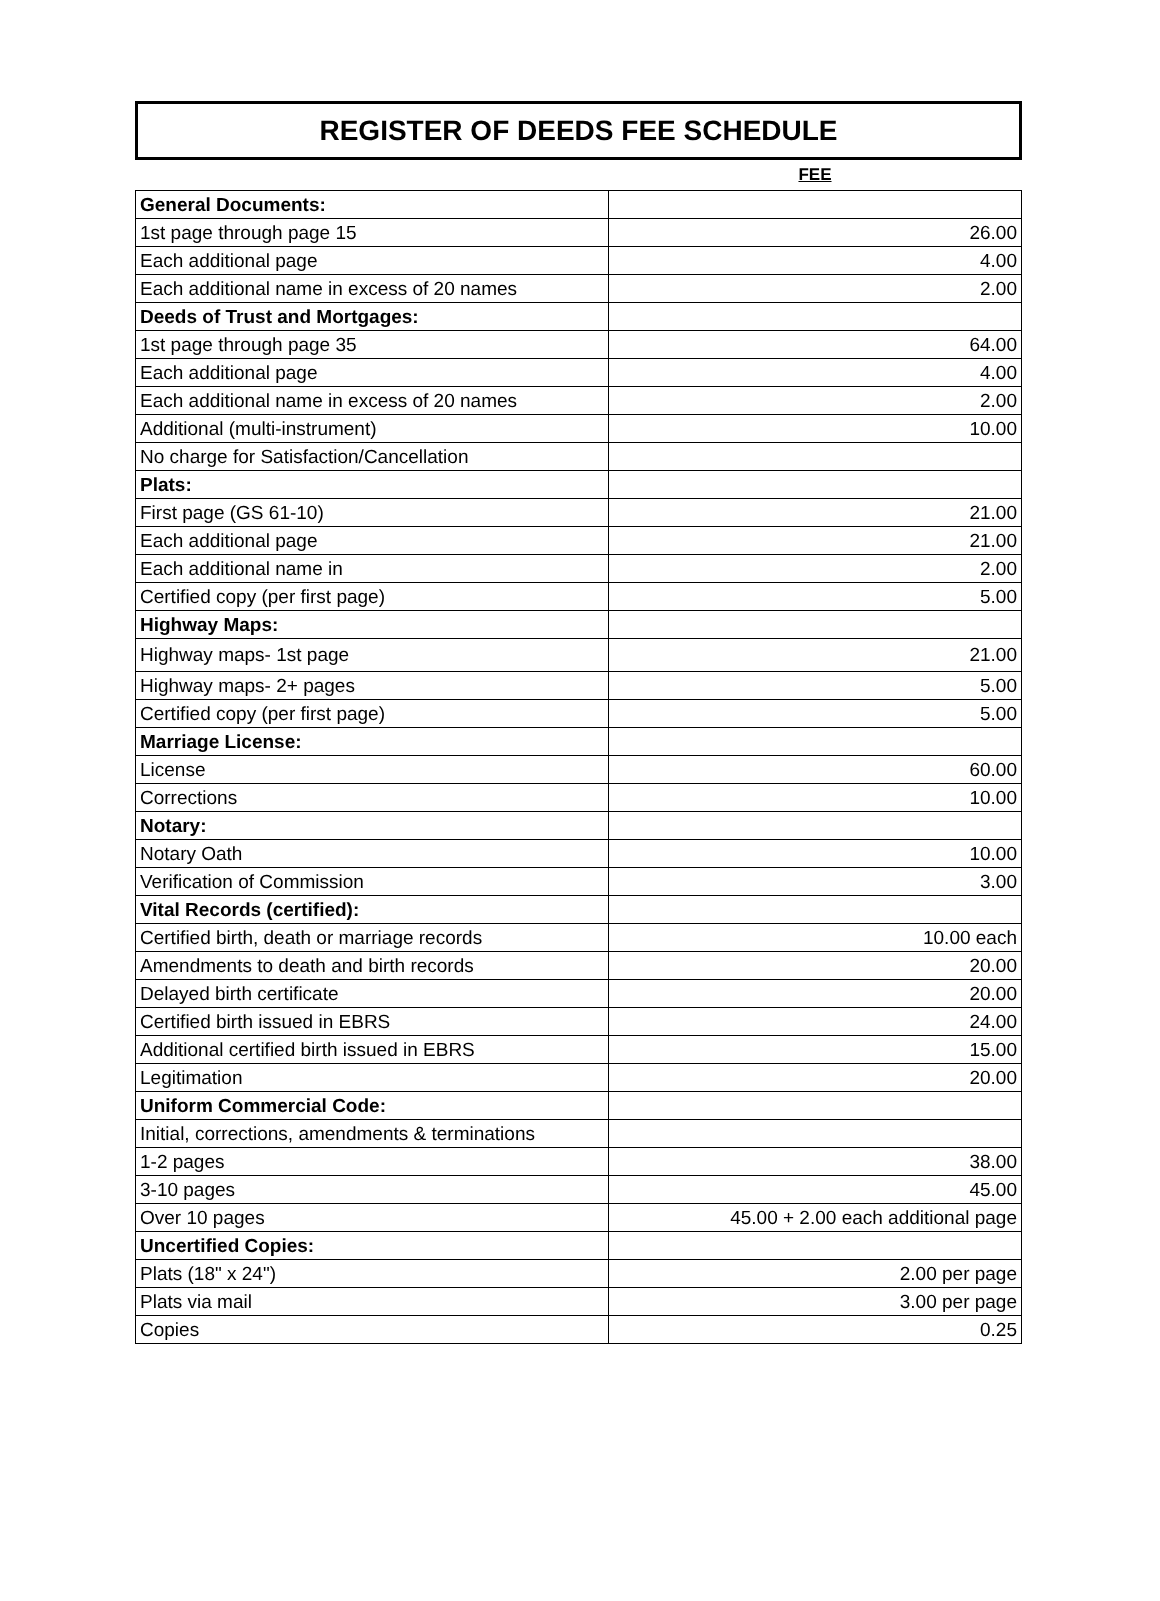REGISTER OF DEEDS FEE SCHEDULE
FEE
| General Documents: | |
| 1st page through page 15 | 26.00 |
| Each additional page | 4.00 |
| Each additional name in excess of 20 names | 2.00 |
| Deeds of Trust and Mortgages: | |
| 1st page through page 35 | 64.00 |
| Each additional page | 4.00 |
| Each additional name in excess of 20 names | 2.00 |
| Additional (multi-instrument) | 10.00 |
| No charge for Satisfaction/Cancellation | |
| Plats: | |
| First page (GS 61-10) | 21.00 |
| Each additional page | 21.00 |
| Each additional name in | 2.00 |
| Certified copy (per first page) | 5.00 |
| Highway Maps: | |
| Highway maps- 1st page | 21.00 |
| Highway maps- 2+ pages | 5.00 |
| Certified copy (per first page) | 5.00 |
| Marriage License: | |
| License | 60.00 |
| Corrections | 10.00 |
| Notary: | |
| Notary Oath | 10.00 |
| Verification of Commission | 3.00 |
| Vital Records (certified): | |
| Certified birth, death or marriage records | 10.00 each |
| Amendments to death and birth records | 20.00 |
| Delayed birth certificate | 20.00 |
| Certified birth issued in EBRS | 24.00 |
| Additional certified birth issued in EBRS | 15.00 |
| Legitimation | 20.00 |
| Uniform Commercial Code: | |
| Initial, corrections, amendments & terminations | |
| 1-2 pages | 38.00 |
| 3-10 pages | 45.00 |
| Over 10 pages | 45.00 + 2.00 each additional page |
| Uncertified Copies: | |
| Plats (18" x 24") | 2.00 per page |
| Plats via mail | 3.00 per page |
| Copies | 0.25 |